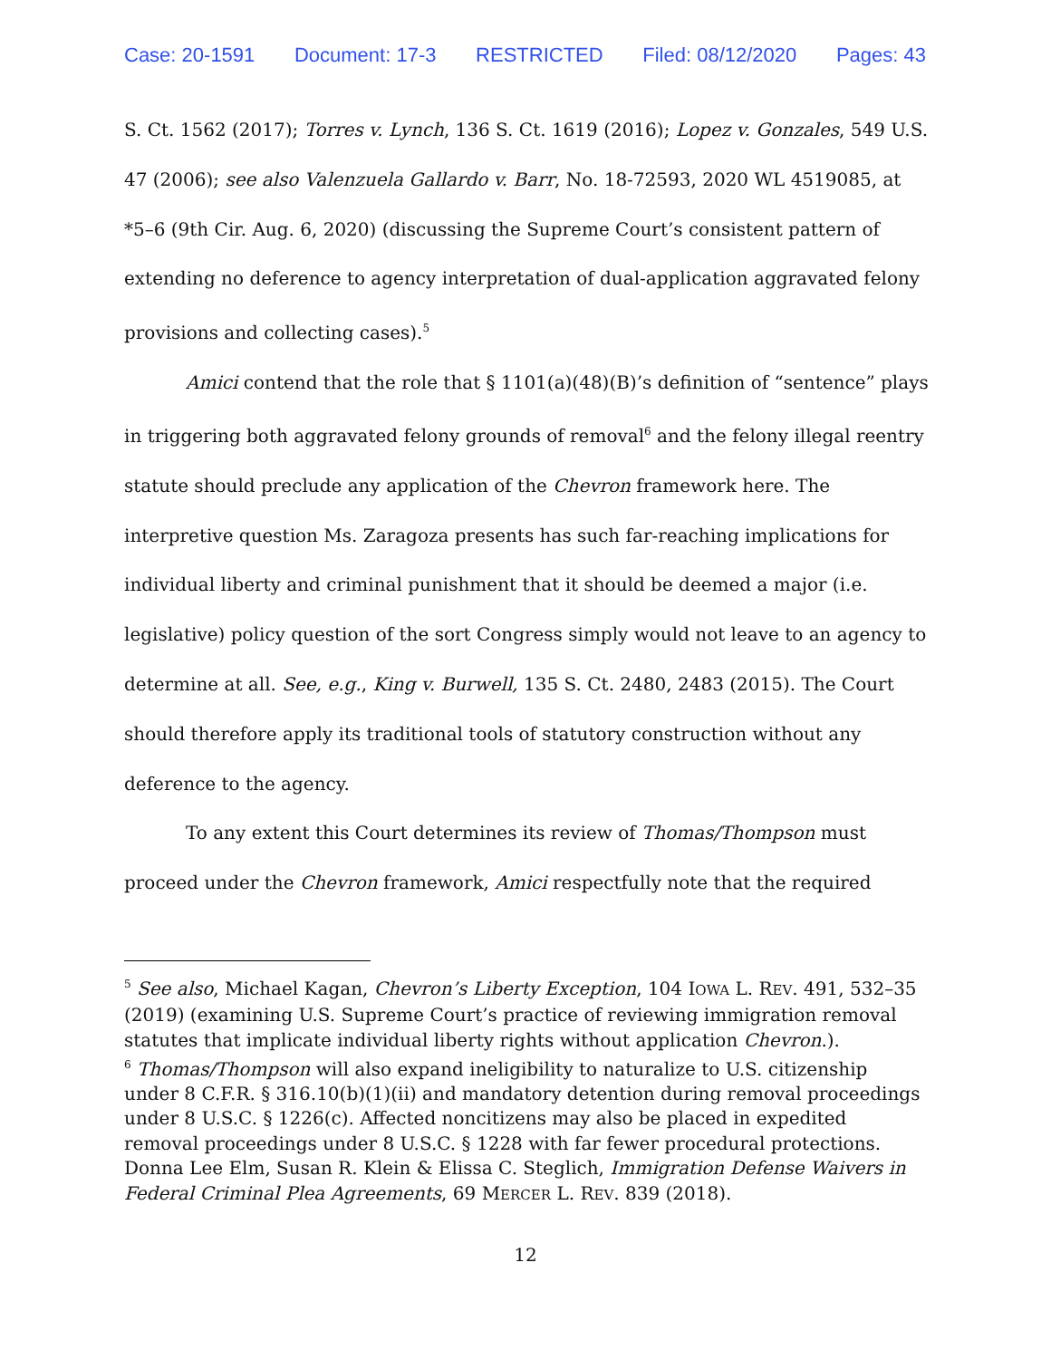Case: 20-1591 Document: 17-3 RESTRICTED Filed: 08/12/2020 Pages: 43
S. Ct. 1562 (2017); Torres v. Lynch, 136 S. Ct. 1619 (2016); Lopez v. Gonzales, 549 U.S. 47 (2006); see also Valenzuela Gallardo v. Barr, No. 18-72593, 2020 WL 4519085, at *5–6 (9th Cir. Aug. 6, 2020) (discussing the Supreme Court’s consistent pattern of extending no deference to agency interpretation of dual-application aggravated felony provisions and collecting cases).<sup>5</sup>
Amici contend that the role that § 1101(a)(48)(B)’s definition of “sentence” plays in triggering both aggravated felony grounds of removal<sup>6</sup> and the felony illegal reentry statute should preclude any application of the Chevron framework here. The interpretive question Ms. Zaragoza presents has such far-reaching implications for individual liberty and criminal punishment that it should be deemed a major (i.e. legislative) policy question of the sort Congress simply would not leave to an agency to determine at all. See, e.g., King v. Burwell, 135 S. Ct. 2480, 2483 (2015). The Court should therefore apply its traditional tools of statutory construction without any deference to the agency.
To any extent this Court determines its review of Thomas/Thompson must proceed under the Chevron framework, Amici respectfully note that the required
<sup>5</sup> See also, Michael Kagan, Chevron’s Liberty Exception, 104 IOWA L. REV. 491, 532–35 (2019) (examining U.S. Supreme Court’s practice of reviewing immigration removal statutes that implicate individual liberty rights without application Chevron.).
<sup>6</sup> Thomas/Thompson will also expand ineligibility to naturalize to U.S. citizenship under 8 C.F.R. § 316.10(b)(1)(ii) and mandatory detention during removal proceedings under 8 U.S.C. § 1226(c). Affected noncitizens may also be placed in expedited removal proceedings under 8 U.S.C. § 1228 with far fewer procedural protections. Donna Lee Elm, Susan R. Klein & Elissa C. Steglich, Immigration Defense Waivers in Federal Criminal Plea Agreements, 69 MERCER L. REV. 839 (2018).
12